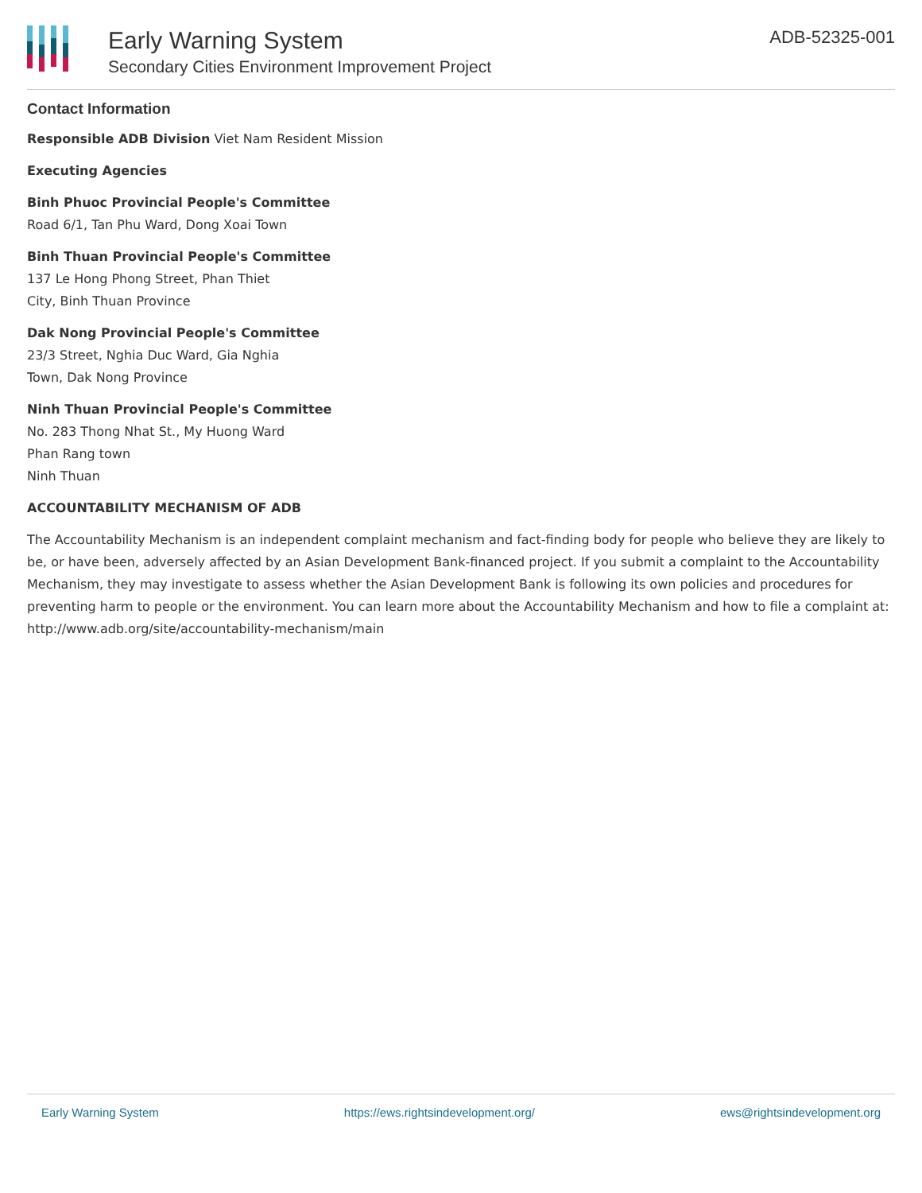Early Warning System
Secondary Cities Environment Improvement Project
ADB-52325-001
Contact Information
Responsible ADB Division Viet Nam Resident Mission
Executing Agencies
Binh Phuoc Provincial People's Committee
Road 6/1, Tan Phu Ward, Dong Xoai Town
Binh Thuan Provincial People's Committee
137 Le Hong Phong Street, Phan Thiet
City, Binh Thuan Province
Dak Nong Provincial People's Committee
23/3 Street, Nghia Duc Ward, Gia Nghia
Town, Dak Nong Province
Ninh Thuan Provincial People's Committee
No. 283 Thong Nhat St., My Huong Ward
Phan Rang town
Ninh Thuan
ACCOUNTABILITY MECHANISM OF ADB
The Accountability Mechanism is an independent complaint mechanism and fact-finding body for people who believe they are likely to be, or have been, adversely affected by an Asian Development Bank-financed project. If you submit a complaint to the Accountability Mechanism, they may investigate to assess whether the Asian Development Bank is following its own policies and procedures for preventing harm to people or the environment. You can learn more about the Accountability Mechanism and how to file a complaint at: http://www.adb.org/site/accountability-mechanism/main
Early Warning System https://ews.rightsindevelopment.org/ ews@rightsindevelopment.org